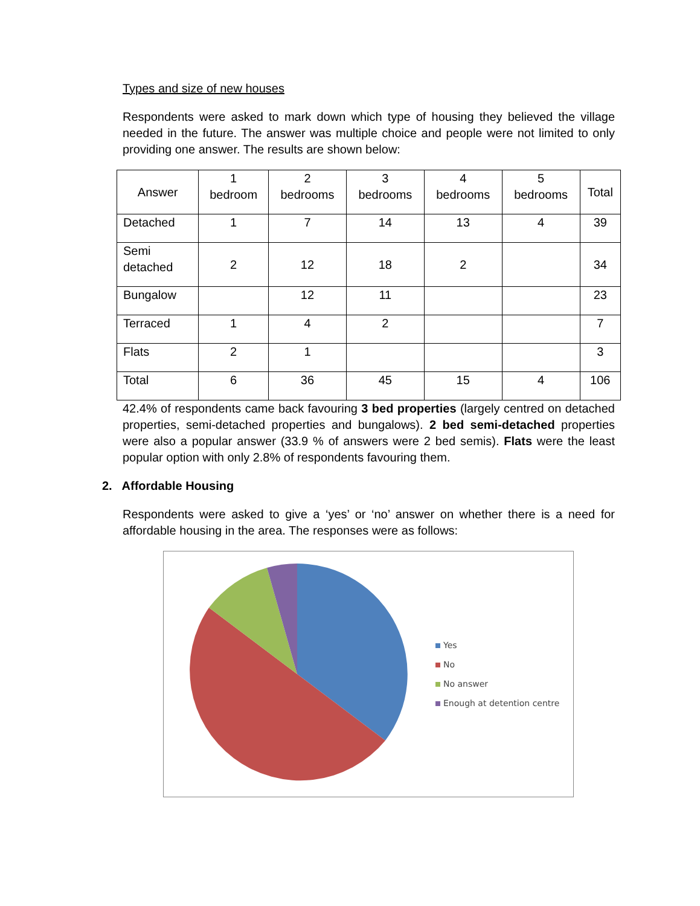Types and size of new houses
Respondents were asked to mark down which type of housing they believed the village needed in the future. The answer was multiple choice and people were not limited to only providing one answer. The results are shown below:
| Answer | 1 bedroom | 2 bedrooms | 3 bedrooms | 4 bedrooms | 5 bedrooms | Total |
| Detached | 1 | 7 | 14 | 13 | 4 | 39 |
| Semi detached | 2 | 12 | 18 | 2 | | 34 |
| Bungalow | | 12 | 11 | | | 23 |
| Terraced | 1 | 4 | 2 | | | 7 |
| Flats | 2 | 1 | | | | 3 |
| Total | 6 | 36 | 45 | 15 | 4 | 106 |
42.4% of respondents came back favouring 3 bed properties (largely centred on detached properties, semi-detached properties and bungalows). 2 bed semi-detached properties were also a popular answer (33.9 % of answers were 2 bed semis). Flats were the least popular option with only 2.8% of respondents favouring them.
2. Affordable Housing
Respondents were asked to give a ‘yes’ or ‘no’ answer on whether there is a need for affordable housing in the area. The responses were as follows:
Yes
No
No answer
Enough at detention centre